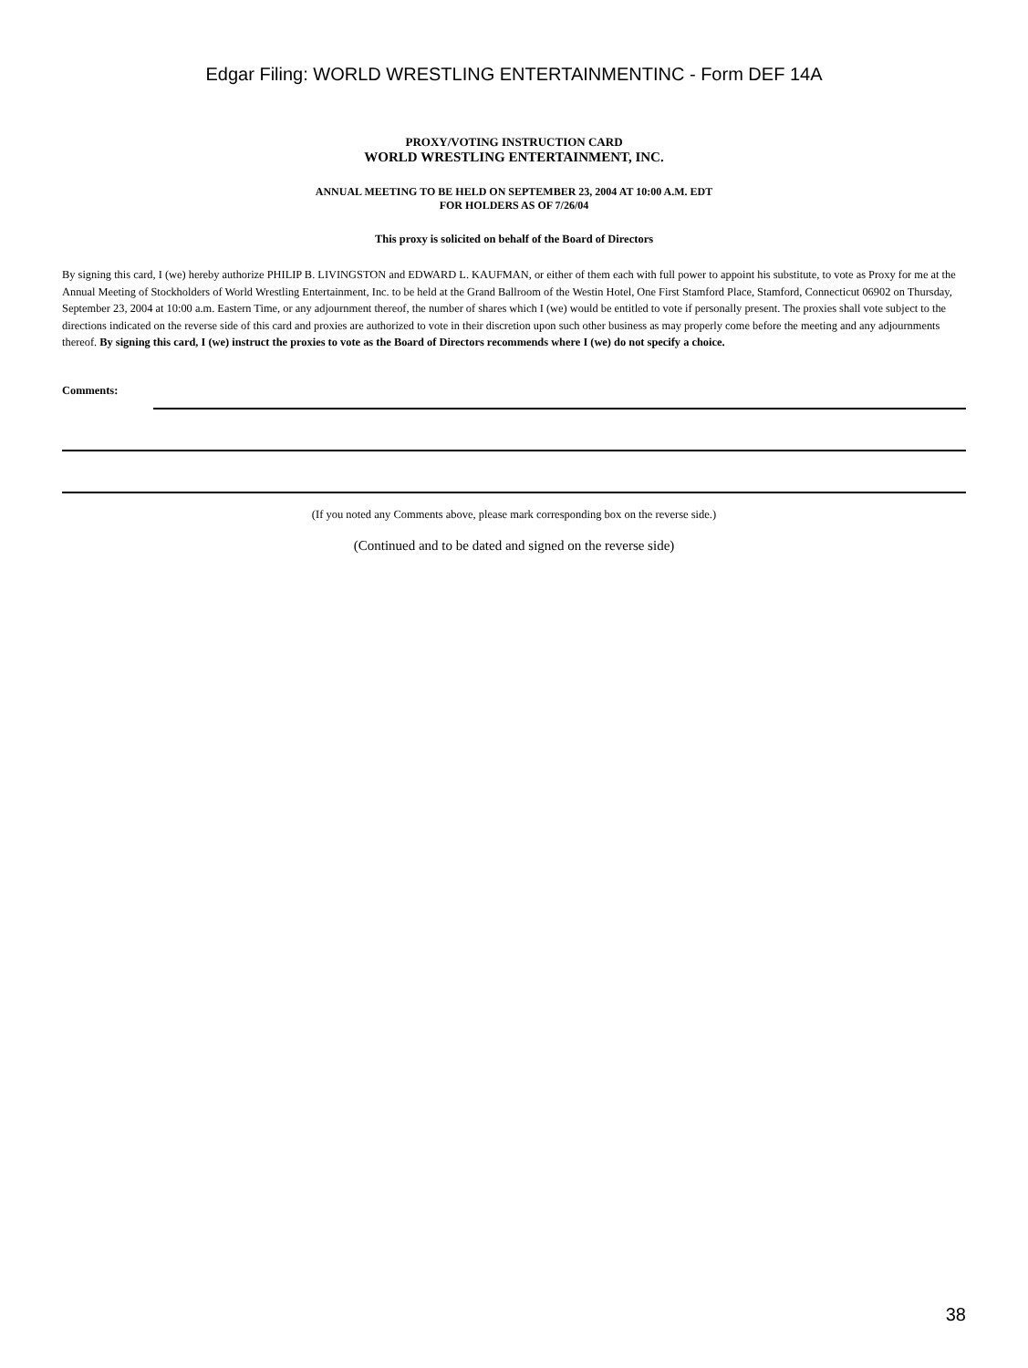Edgar Filing: WORLD WRESTLING ENTERTAINMENTINC - Form DEF 14A
PROXY/VOTING INSTRUCTION CARD
WORLD WRESTLING ENTERTAINMENT, INC.
ANNUAL MEETING TO BE HELD ON SEPTEMBER 23, 2004 AT 10:00 A.M. EDT
FOR HOLDERS AS OF 7/26/04
This proxy is solicited on behalf of the Board of Directors
By signing this card, I (we) hereby authorize PHILIP B. LIVINGSTON and EDWARD L. KAUFMAN, or either of them each with full power to appoint his substitute, to vote as Proxy for me at the Annual Meeting of Stockholders of World Wrestling Entertainment, Inc. to be held at the Grand Ballroom of the Westin Hotel, One First Stamford Place, Stamford, Connecticut 06902 on Thursday, September 23, 2004 at 10:00 a.m. Eastern Time, or any adjournment thereof, the number of shares which I (we) would be entitled to vote if personally present. The proxies shall vote subject to the directions indicated on the reverse side of this card and proxies are authorized to vote in their discretion upon such other business as may properly come before the meeting and any adjournments thereof. By signing this card, I (we) instruct the proxies to vote as the Board of Directors recommends where I (we) do not specify a choice.
Comments:
(If you noted any Comments above, please mark corresponding box on the reverse side.)
(Continued and to be dated and signed on the reverse side)
38